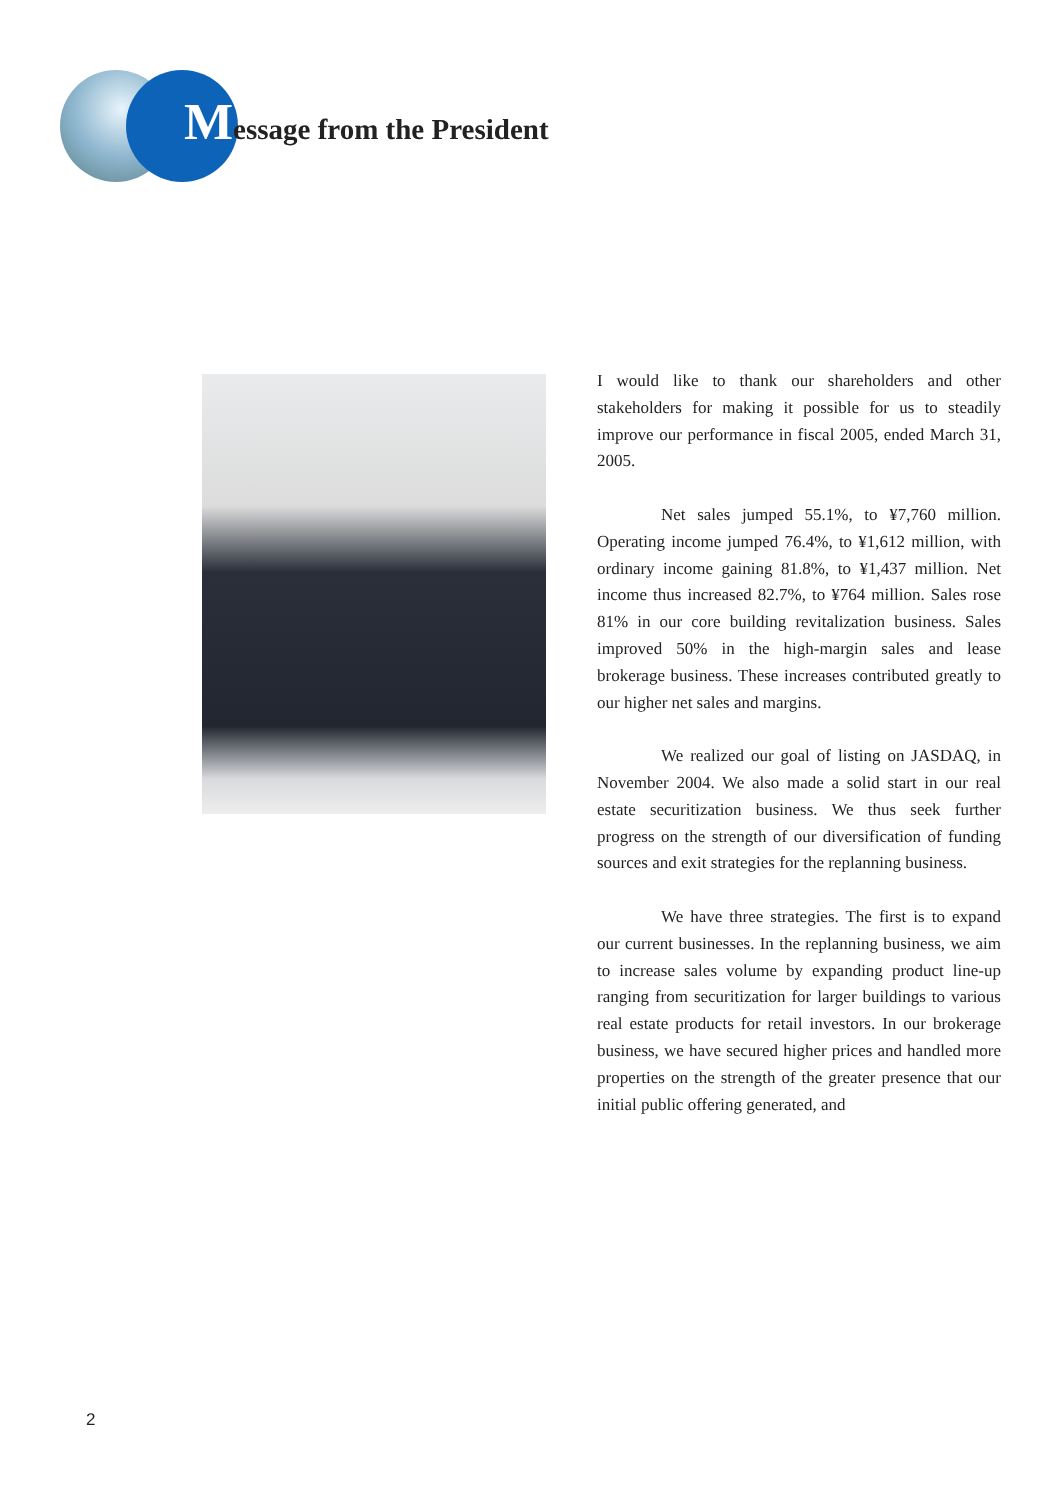Message from the President
I would like to thank our shareholders and other stakeholders for making it possible for us to steadily improve our performance in fiscal 2005, ended March 31, 2005.
Net sales jumped 55.1%, to ¥7,760 million. Operating income jumped 76.4%, to ¥1,612 million, with ordinary income gaining 81.8%, to ¥1,437 million. Net income thus increased 82.7%, to ¥764 million. Sales rose 81% in our core building revitalization business. Sales improved 50% in the high-margin sales and lease brokerage business. These increases contributed greatly to our higher net sales and margins.
We realized our goal of listing on JASDAQ, in November 2004. We also made a solid start in our real estate securitization business. We thus seek further progress on the strength of our diversification of funding sources and exit strategies for the replanning business.
We have three strategies. The first is to expand our current businesses. In the replanning business, we aim to increase sales volume by expanding product line-up ranging from securitization for larger buildings to various real estate products for retail investors. In our brokerage business, we have secured higher prices and handled more properties on the strength of the greater presence that our initial public offering generated, and
2